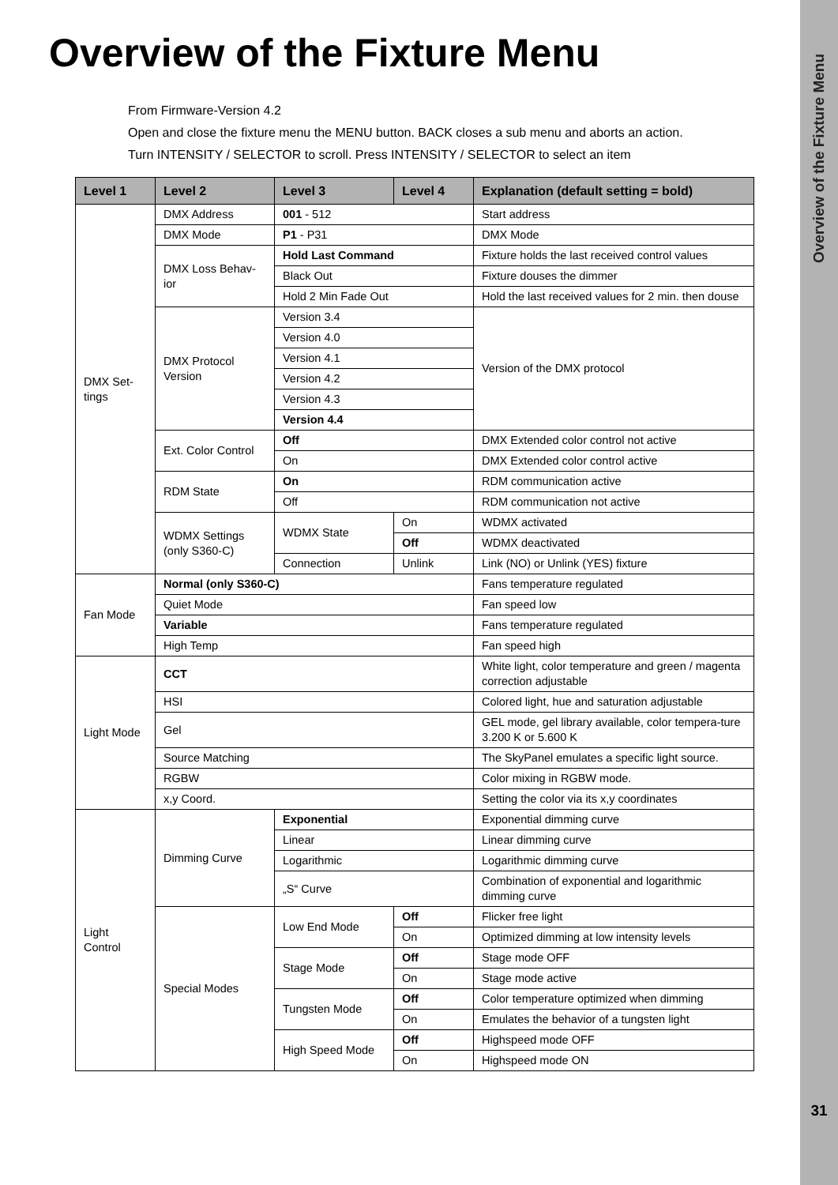Overview of the Fixture Menu
Overview of the Fixture Menu
From Firmware-Version 4.2
Open and close the fixture menu the MENU button. BACK closes a sub menu and aborts an action.
Turn INTENSITY / SELECTOR to scroll. Press INTENSITY / SELECTOR to select an item
| Level 1 | Level 2 | Level 3 | Level 4 | Explanation (default setting = bold) |
| --- | --- | --- | --- | --- |
| DMX Set-tings | DMX Address | 001 - 512 | | Start address |
| | DMX Mode | P1 - P31 | | DMX Mode |
| | DMX Loss Behav-ior | Hold Last Command | | Fixture holds the last received control values |
| | | Black Out | | Fixture douses the dimmer |
| | | Hold 2 Min Fade Out | | Hold the last received values for 2 min. then douse |
| | DMX Protocol Version | Version 3.4 | | Version of the DMX protocol |
| | | Version 4.0 | | |
| | | Version 4.1 | | |
| | | Version 4.2 | | |
| | | Version 4.3 | | |
| | | Version 4.4 | | |
| | Ext. Color Control | Off | | DMX Extended color control not active |
| | | On | | DMX Extended color control active |
| | RDM State | On | | RDM communication active |
| | | Off | | RDM communication not active |
| | WDMX Settings (only S360-C) | WDMX State | On | WDMX activated |
| | | | Off | WDMX deactivated |
| | | Connection | Unlink | Link (NO) or Unlink (YES) fixture |
| Fan Mode | Normal (only S360-C) | | | Fans temperature regulated |
| | Quiet Mode | | | Fan speed low |
| | Variable | | | Fans temperature regulated |
| | High Temp | | | Fan speed high |
| Light Mode | CCT | | | White light, color temperature and green / magenta correction adjustable |
| | HSI | | | Colored light, hue and saturation adjustable |
| | Gel | | | GEL mode, gel library available, color tempera-ture 3.200 K or 5.600 K |
| | Source Matching | | | The SkyPanel emulates a specific light source. |
| | RGBW | | | Color mixing in RGBW mode. |
| | x,y Coord. | | | Setting the color via its x,y coordinates |
| Light Control | Dimming Curve | Exponential | | Exponential dimming curve |
| | | Linear | | Linear dimming curve |
| | | Logarithmic | | Logarithmic dimming curve |
| | | „S“ Curve | | Combination of exponential and logarithmic dimming curve |
| | Special Modes | Low End Mode | Off | Flicker free light |
| | | | On | Optimized dimming at low intensity levels |
| | | Stage Mode | Off | Stage mode OFF |
| | | | On | Stage mode active |
| | | Tungsten Mode | Off | Color temperature optimized when dimming |
| | | | On | Emulates the behavior of a tungsten light |
| | | High Speed Mode | Off | Highspeed mode OFF |
| | | | On | Highspeed mode ON |
31